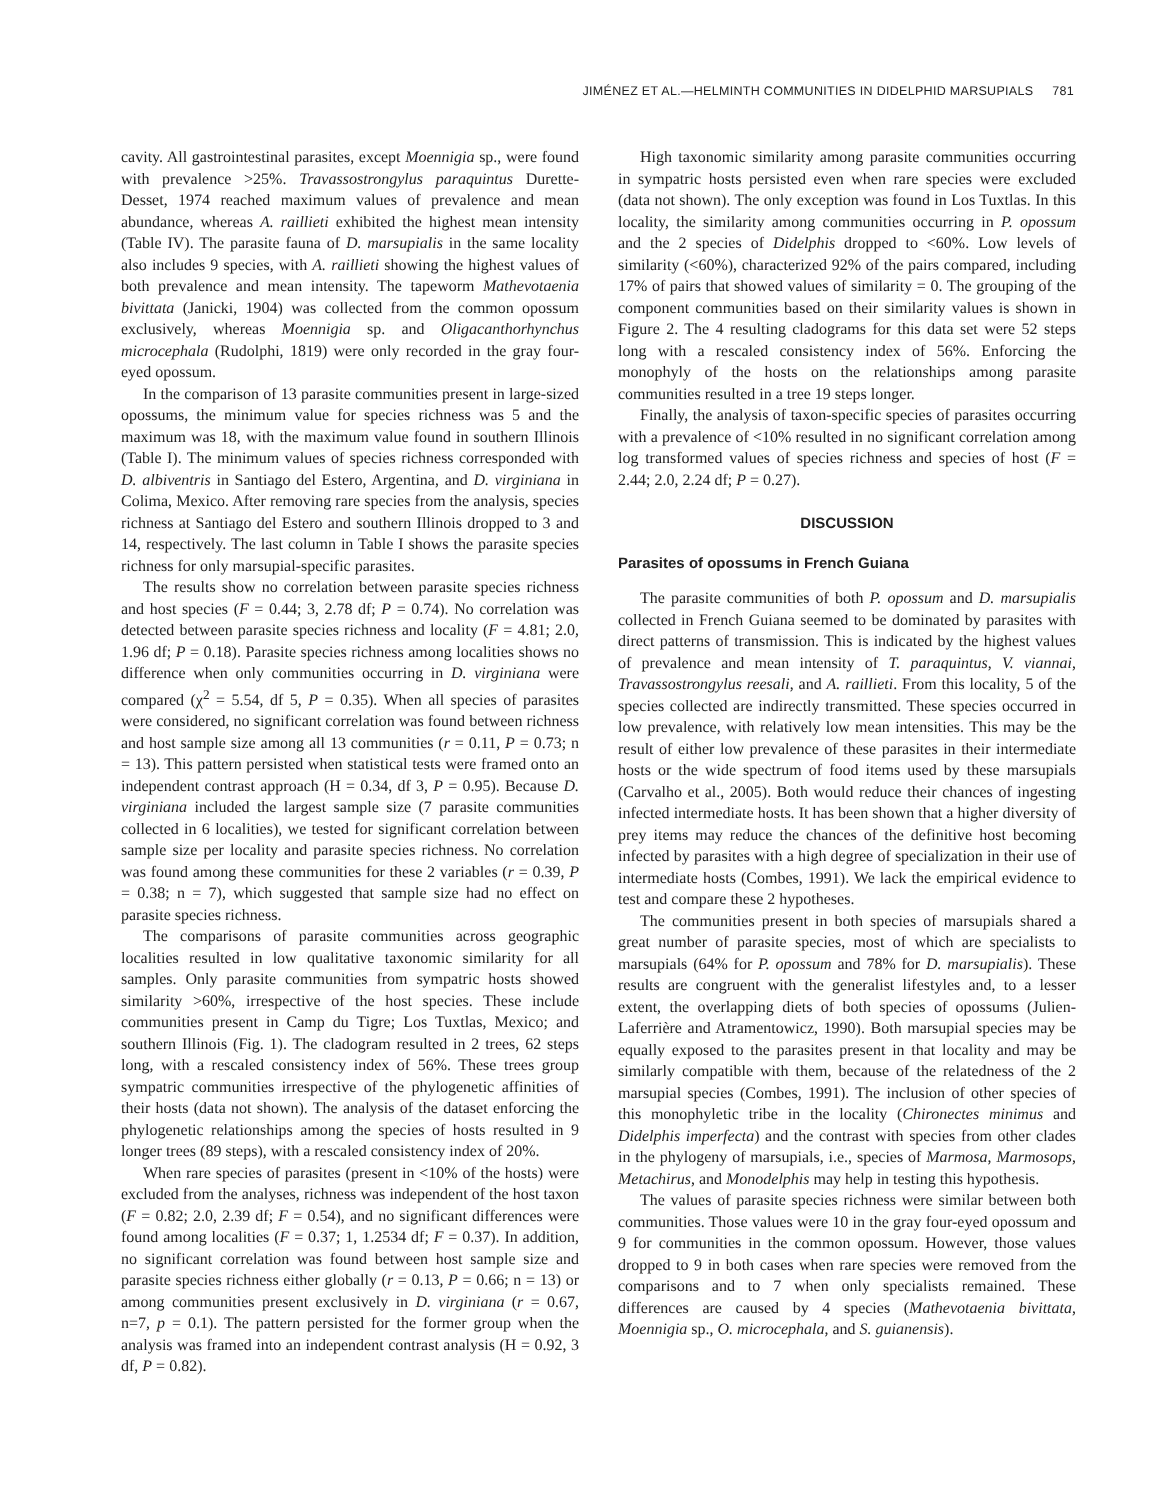JIMÉNEZ ET AL.—HELMINTH COMMUNITIES IN DIDELPHID MARSUPIALS 781
cavity. All gastrointestinal parasites, except Moennigia sp., were found with prevalence >25%. Travassostrongylus paraquintus Durette-Desset, 1974 reached maximum values of prevalence and mean abundance, whereas A. raillieti exhibited the highest mean intensity (Table IV). The parasite fauna of D. marsupialis in the same locality also includes 9 species, with A. raillieti showing the highest values of both prevalence and mean intensity. The tapeworm Mathevotaenia bivittata (Janicki, 1904) was collected from the common opossum exclusively, whereas Moennigia sp. and Oligacanthorhynchus microcephala (Rudolphi, 1819) were only recorded in the gray four-eyed opossum.
In the comparison of 13 parasite communities present in large-sized opossums, the minimum value for species richness was 5 and the maximum was 18, with the maximum value found in southern Illinois (Table I). The minimum values of species richness corresponded with D. albiventris in Santiago del Estero, Argentina, and D. virginiana in Colima, Mexico. After removing rare species from the analysis, species richness at Santiago del Estero and southern Illinois dropped to 3 and 14, respectively. The last column in Table I shows the parasite species richness for only marsupial-specific parasites.
The results show no correlation between parasite species richness and host species (F = 0.44; 3, 2.78 df; P = 0.74). No correlation was detected between parasite species richness and locality (F = 4.81; 2.0, 1.96 df; P = 0.18). Parasite species richness among localities shows no difference when only communities occurring in D. virginiana were compared (χ<sup>2</sup> = 5.54, df 5, P = 0.35). When all species of parasites were considered, no significant correlation was found between richness and host sample size among all 13 communities (r = 0.11, P = 0.73; n = 13). This pattern persisted when statistical tests were framed onto an independent contrast approach (H = 0.34, df 3, P = 0.95). Because D. virginiana included the largest sample size (7 parasite communities collected in 6 localities), we tested for significant correlation between sample size per locality and parasite species richness. No correlation was found among these communities for these 2 variables (r = 0.39, P = 0.38; n = 7), which suggested that sample size had no effect on parasite species richness.
The comparisons of parasite communities across geographic localities resulted in low qualitative taxonomic similarity for all samples. Only parasite communities from sympatric hosts showed similarity >60%, irrespective of the host species. These include communities present in Camp du Tigre; Los Tuxtlas, Mexico; and southern Illinois (Fig. 1). The cladogram resulted in 2 trees, 62 steps long, with a rescaled consistency index of 56%. These trees group sympatric communities irrespective of the phylogenetic affinities of their hosts (data not shown). The analysis of the dataset enforcing the phylogenetic relationships among the species of hosts resulted in 9 longer trees (89 steps), with a rescaled consistency index of 20%.
When rare species of parasites (present in <10% of the hosts) were excluded from the analyses, richness was independent of the host taxon (F = 0.82; 2.0, 2.39 df; F = 0.54), and no significant differences were found among localities (F = 0.37; 1, 1.2534 df; F = 0.37). In addition, no significant correlation was found between host sample size and parasite species richness either globally (r = 0.13, P = 0.66; n = 13) or among communities present exclusively in D. virginiana (r = 0.67, n=7, p = 0.1). The pattern persisted for the former group when the analysis was framed into an independent contrast analysis (H = 0.92, 3 df, P = 0.82).
High taxonomic similarity among parasite communities occurring in sympatric hosts persisted even when rare species were excluded (data not shown). The only exception was found in Los Tuxtlas. In this locality, the similarity among communities occurring in P. opossum and the 2 species of Didelphis dropped to <60%. Low levels of similarity (<60%), characterized 92% of the pairs compared, including 17% of pairs that showed values of similarity = 0. The grouping of the component communities based on their similarity values is shown in Figure 2. The 4 resulting cladograms for this data set were 52 steps long with a rescaled consistency index of 56%. Enforcing the monophyly of the hosts on the relationships among parasite communities resulted in a tree 19 steps longer.
Finally, the analysis of taxon-specific species of parasites occurring with a prevalence of <10% resulted in no significant correlation among log transformed values of species richness and species of host (F = 2.44; 2.0, 2.24 df; P = 0.27).
DISCUSSION
Parasites of opossums in French Guiana
The parasite communities of both P. opossum and D. marsupialis collected in French Guiana seemed to be dominated by parasites with direct patterns of transmission. This is indicated by the highest values of prevalence and mean intensity of T. paraquintus, V. viannai, Travassostrongylus reesali, and A. raillieti. From this locality, 5 of the species collected are indirectly transmitted. These species occurred in low prevalence, with relatively low mean intensities. This may be the result of either low prevalence of these parasites in their intermediate hosts or the wide spectrum of food items used by these marsupials (Carvalho et al., 2005). Both would reduce their chances of ingesting infected intermediate hosts. It has been shown that a higher diversity of prey items may reduce the chances of the definitive host becoming infected by parasites with a high degree of specialization in their use of intermediate hosts (Combes, 1991). We lack the empirical evidence to test and compare these 2 hypotheses.
The communities present in both species of marsupials shared a great number of parasite species, most of which are specialists to marsupials (64% for P. opossum and 78% for D. marsupialis). These results are congruent with the generalist lifestyles and, to a lesser extent, the overlapping diets of both species of opossums (Julien-Laferrière and Atramentowicz, 1990). Both marsupial species may be equally exposed to the parasites present in that locality and may be similarly compatible with them, because of the relatedness of the 2 marsupial species (Combes, 1991). The inclusion of other species of this monophyletic tribe in the locality (Chironectes minimus and Didelphis imperfecta) and the contrast with species from other clades in the phylogeny of marsupials, i.e., species of Marmosa, Marmosops, Metachirus, and Monodelphis may help in testing this hypothesis.
The values of parasite species richness were similar between both communities. Those values were 10 in the gray four-eyed opossum and 9 for communities in the common opossum. However, those values dropped to 9 in both cases when rare species were removed from the comparisons and to 7 when only specialists remained. These differences are caused by 4 species (Mathevotaenia bivittata, Moennigia sp., O. microcephala, and S. guianensis).